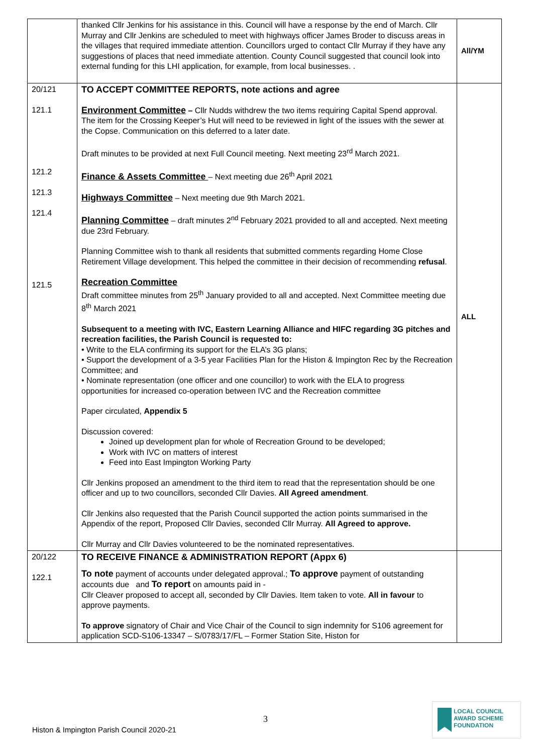| | thanked Cllr Jenkins for his assistance in this. Council will have a response by the end of March. Cllr Murray and Cllr Jenkins are scheduled to meet with highways officer James Broder to discuss areas in the villages that required immediate attention. Councillors urged to contact Cllr Murray if they have any suggestions of places that need immediate attention. County Council suggested that council look into external funding for this LHI application, for example, from local businesses. . | All/YM |
| 20/121 121.1 121.2 121.3 121.4 121.5 | TO ACCEPT COMMITTEE REPORTS, note actions and agree Environment Committee – Cllr Nudds withdrew the two items requiring Capital Spend approval. The item for the Crossing Keeper’s Hut will need to be reviewed in light of the issues with the sewer at the Copse. Communication on this deferred to a later date. Draft minutes to be provided at next Full Council meeting. Next meeting 23<sup>rd</sup> March 2021. Finance & Assets Committee – Next meeting due 26<sup>th</sup> April 2021 Highways Committee – Next meeting due 9th March 2021. Planning Committee – draft minutes 2<sup>nd</sup> February 2021 provided to all and accepted. Next meeting due 23rd February. Planning Committee wish to thank all residents that submitted comments regarding Home Close Retirement Village development. This helped the committee in their decision of recommending refusal . Recreation Committee Draft committee minutes from 25<sup>th</sup> January provided to all and accepted. Next Committee meeting due 8<sup>th</sup> March 2021 Subsequent to a meeting with IVC, Eastern Learning Alliance and HIFC regarding 3G pitches and recreation facilities, the Parish Council is requested to: • Write to the ELA confirming its support for the ELA’s 3G plans; • Support the development of a 3-5 year Facilities Plan for the Histon & Impington Rec by the Recreation Committee; and • Nominate representation (one officer and one councillor) to work with the ELA to progress opportunities for increased co-operation between IVC and the Recreation committee Paper circulated, Appendix 5 Discussion covered: Joined up development plan for whole of Recreation Ground to be developed; Work with IVC on matters of interest Feed into East Impington Working Party Cllr Jenkins proposed an amendment to the third item to read that the representation should be one officer and up to two councillors, seconded Cllr Davies. All Agreed amendment . Cllr Jenkins also requested that the Parish Council supported the action points summarised in the Appendix of the report, Proposed Cllr Davies, seconded Cllr Murray. All Agreed to approve. Cllr Murray and Cllr Davies volunteered to be the nominated representatives. | ALL |
| 20/122 122.1 | TO RECEIVE FINANCE & ADMINISTRATION REPORT (Appx 6) To note payment of accounts under delegated approval.; To approve payment of outstanding accounts due and To report on amounts paid in - Cllr Cleaver proposed to accept all, seconded by Cllr Davies. Item taken to vote. All in favour to approve payments. To approve signatory of Chair and Vice Chair of the Council to sign indemnity for S106 agreement for application SCD-S106-13347 – S/0783/17/FL – Former Station Site, Histon for | |
3
Histon & Impington Parish Council 2020-21
LOCAL COUNCIL
AWARD SCHEME
FOUNDATION